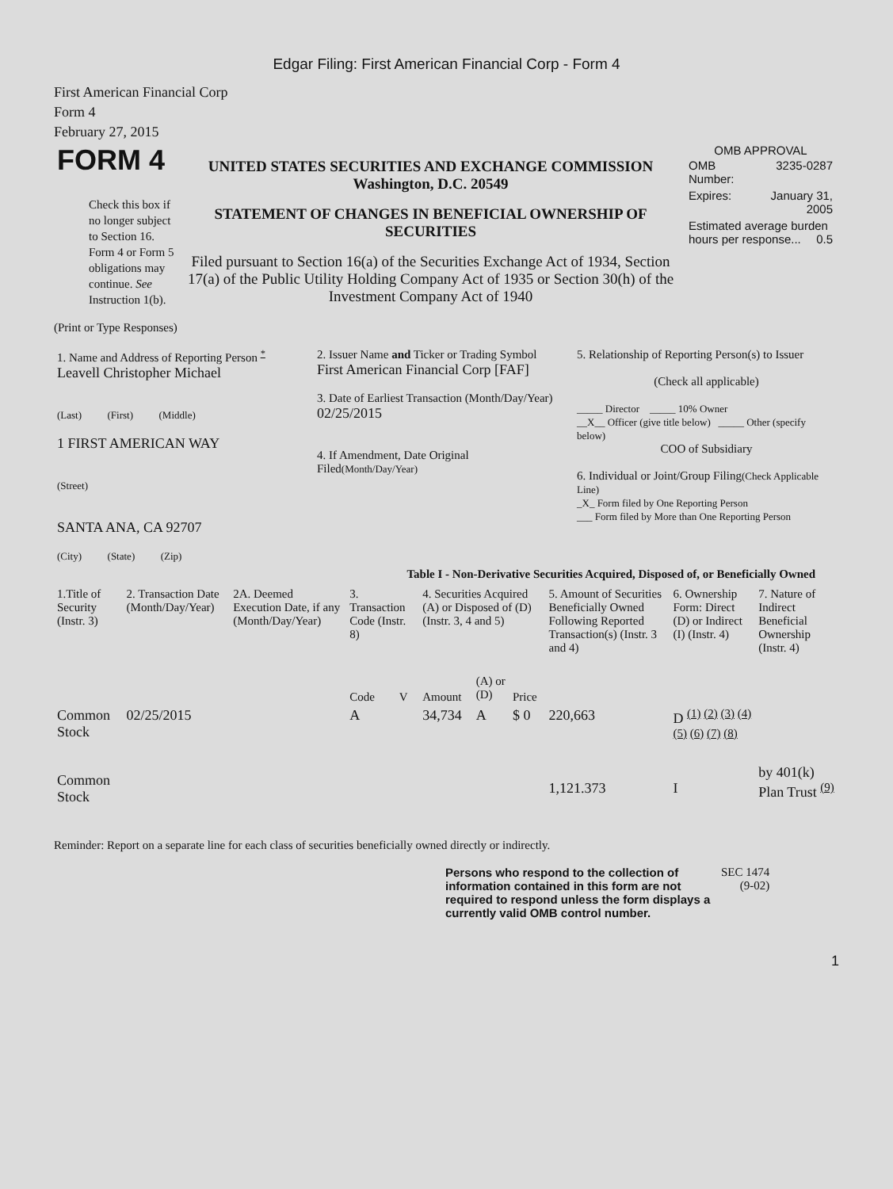Edgar Filing: First American Financial Corp - Form 4
First American Financial Corp
Form 4
February 27, 2015
| FORM 4 Check this box if no longer subject to Section 16. Form 4 or Form 5 obligations may continue. See Instruction 1(b). | UNITED STATES SECURITIES AND EXCHANGE COMMISSION Washington, D.C. 20549 STATEMENT OF CHANGES IN BENEFICIAL OWNERSHIP OF SECURITIES Filed pursuant to Section 16(a) of the Securities Exchange Act of 1934, Section 17(a) of the Public Utility Holding Company Act of 1935 or Section 30(h) of the Investment Company Act of 1940 | OMB APPROVAL / OMB Number: / 3235-0287 / / Expires: / January 31, 2005 / / Estimated average burden hours per response... 0.5 / / |
(Print or Type Responses)
| 1. Name and Address of Reporting Person <sup>*</sup> Leavell Christopher Michael (Last) (First) (Middle) 1 FIRST AMERICAN WAY (Street) SANTA ANA, CA 92707 (City) (State) (Zip) | 2. Issuer Name and Ticker or Trading Symbol First American Financial Corp [FAF] 3. Date of Earliest Transaction (Month/Day/Year) 02/25/2015 4. If Amendment, Date Original Filed (Month/Day/Year) | 5. Relationship of Reporting Person(s) to Issuer (Check all applicable) _____ Director _____ 10% Owner __X__ Officer (give title below) _____ Other (specify below) COO of Subsidiary 6. Individual or Joint/Group Filing (Check Applicable Line) _X_ Form filed by One Reporting Person ___ Form filed by More than One Reporting Person |
Table I - Non-Derivative Securities Acquired, Disposed of, or Beneficially Owned
| 1.Title of Security (Instr. 3) | 2. Transaction Date (Month/Day/Year) | 2A. Deemed Execution Date, if any (Month/Day/Year) | 3. Transaction Code (Instr. 8) | | 4. Securities Acquired (A) or Disposed of (D) (Instr. 3, 4 and 5) | | | 5. Amount of Securities Beneficially Owned Following Reported Transaction(s) (Instr. 3 and 4) | 6. Ownership Form: Direct (D) or Indirect (I) (Instr. 4) | 7. Nature of Indirect Beneficial Ownership (Instr. 4) |
| --- | --- | --- | --- | --- | --- | --- | --- | --- | --- | --- |
| | | | Code | V | Amount | (A) or (D) | Price | | | |
| Common Stock | 02/25/2015 | | A | | 34,734 | A | $ 0 | 220,663 | D <sup>(1) (2) (3) (4) (5) (6) (7) (8)</sup> | |
| Common Stock | | | | | | | | 1,121.373 | I | by 401(k) Plan Trust <sup>(9)</sup> |
Reminder: Report on a separate line for each class of securities beneficially owned directly or indirectly.
| Persons who respond to the collection of information contained in this form are not required to respond unless the form displays a currently valid OMB control number. | SEC 1474 (9-02) |
1